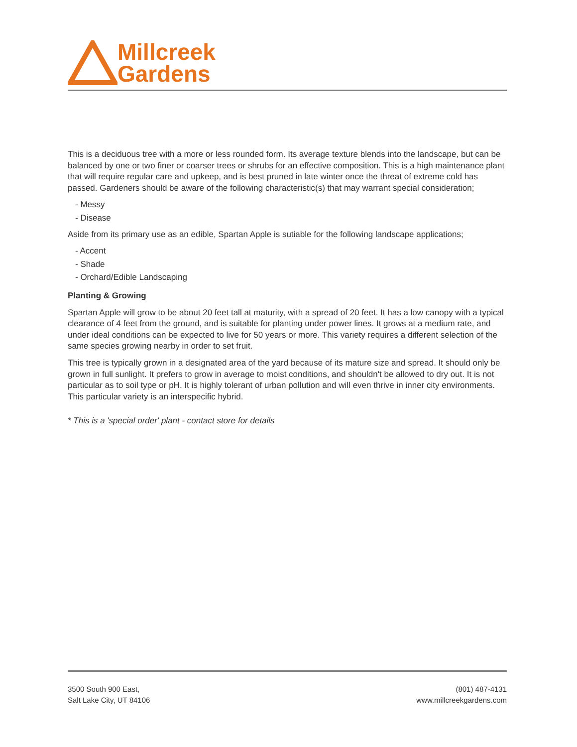Millcreek
Gardens
This is a deciduous tree with a more or less rounded form. Its average texture blends into the landscape, but can be balanced by one or two finer or coarser trees or shrubs for an effective composition. This is a high maintenance plant that will require regular care and upkeep, and is best pruned in late winter once the threat of extreme cold has passed. Gardeners should be aware of the following characteristic(s) that may warrant special consideration;
- Messy
- Disease
Aside from its primary use as an edible, Spartan Apple is sutiable for the following landscape applications;
- Accent
- Shade
- Orchard/Edible Landscaping
Planting & Growing
Spartan Apple will grow to be about 20 feet tall at maturity, with a spread of 20 feet. It has a low canopy with a typical clearance of 4 feet from the ground, and is suitable for planting under power lines. It grows at a medium rate, and under ideal conditions can be expected to live for 50 years or more. This variety requires a different selection of the same species growing nearby in order to set fruit.
This tree is typically grown in a designated area of the yard because of its mature size and spread. It should only be grown in full sunlight. It prefers to grow in average to moist conditions, and shouldn't be allowed to dry out. It is not particular as to soil type or pH. It is highly tolerant of urban pollution and will even thrive in inner city environments. This particular variety is an interspecific hybrid.
* This is a 'special order' plant - contact store for details
3500 South 900 East,
Salt Lake City, UT 84106
(801) 487-4131
www.millcreekgardens.com